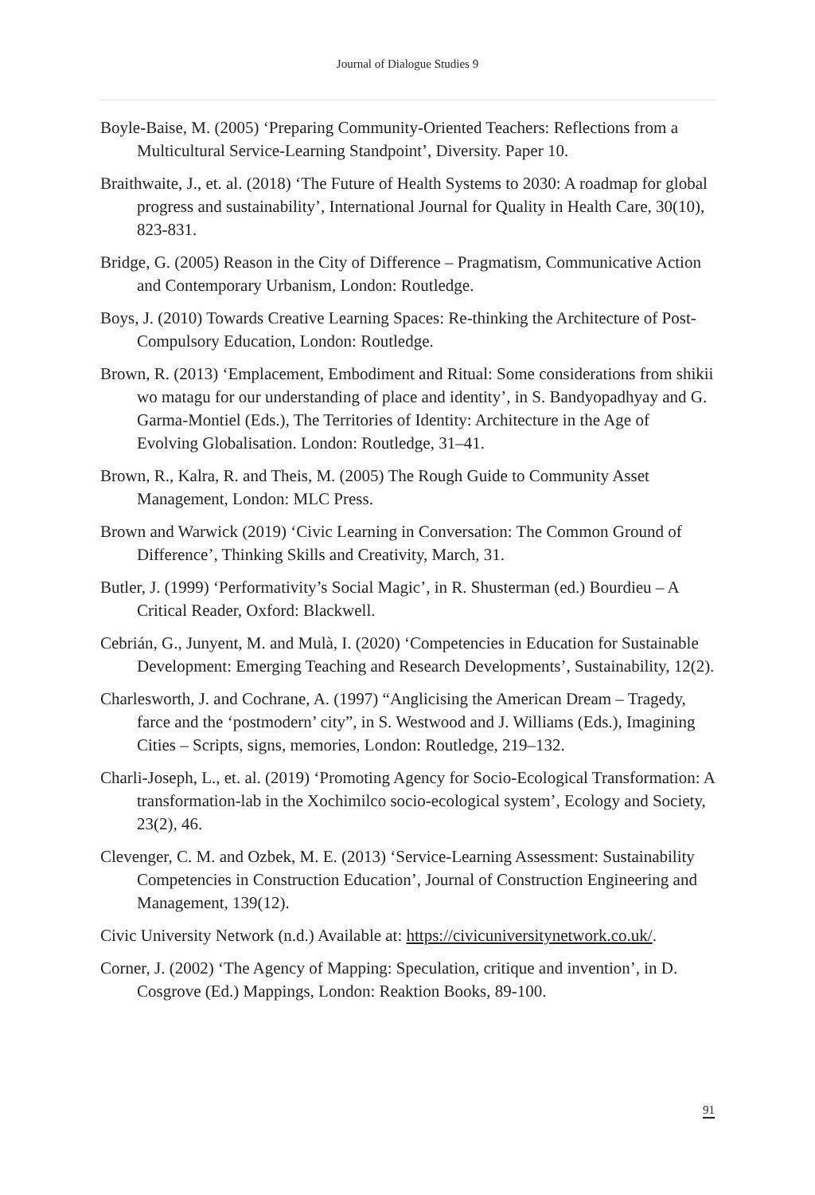Journal of Dialogue Studies 9
Boyle-Baise, M. (2005) ‘Preparing Community-Oriented Teachers: Reflections from a Multicultural Service-Learning Standpoint’, Diversity. Paper 10.
Braithwaite, J., et. al. (2018) ‘The Future of Health Systems to 2030: A roadmap for global progress and sustainability’, International Journal for Quality in Health Care, 30(10), 823-831.
Bridge, G. (2005) Reason in the City of Difference – Pragmatism, Communicative Action and Contemporary Urbanism, London: Routledge.
Boys, J. (2010) Towards Creative Learning Spaces: Re-thinking the Architecture of Post-Compulsory Education, London: Routledge.
Brown, R. (2013) ‘Emplacement, Embodiment and Ritual: Some considerations from shikii wo matagu for our understanding of place and identity’, in S. Bandyopadhyay and G. Garma-Montiel (Eds.), The Territories of Identity: Architecture in the Age of Evolving Globalisation. London: Routledge, 31–41.
Brown, R., Kalra, R. and Theis, M. (2005) The Rough Guide to Community Asset Management, London: MLC Press.
Brown and Warwick (2019) ‘Civic Learning in Conversation: The Common Ground of Difference’, Thinking Skills and Creativity, March, 31.
Butler, J. (1999) ‘Performativity’s Social Magic’, in R. Shusterman (ed.) Bourdieu – A Critical Reader, Oxford: Blackwell.
Cebrián, G., Junyent, M. and Mulà, I. (2020) ‘Competencies in Education for Sustainable Development: Emerging Teaching and Research Developments’, Sustainability, 12(2).
Charlesworth, J. and Cochrane, A. (1997) “Anglicising the American Dream – Tragedy, farce and the ‘postmodern’ city”, in S. Westwood and J. Williams (Eds.), Imagining Cities – Scripts, signs, memories, London: Routledge, 219–132.
Charli-Joseph, L., et. al. (2019) ‘Promoting Agency for Socio-Ecological Transformation: A transformation-lab in the Xochimilco socio-ecological system’, Ecology and Society, 23(2), 46.
Clevenger, C. M. and Ozbek, M. E. (2013) ‘Service-Learning Assessment: Sustainability Competencies in Construction Education’, Journal of Construction Engineering and Management, 139(12).
Civic University Network (n.d.) Available at: https://civicuniversitynetwork.co.uk/.
Corner, J. (2002) ‘The Agency of Mapping: Speculation, critique and invention’, in D. Cosgrove (Ed.) Mappings, London: Reaktion Books, 89-100.
91